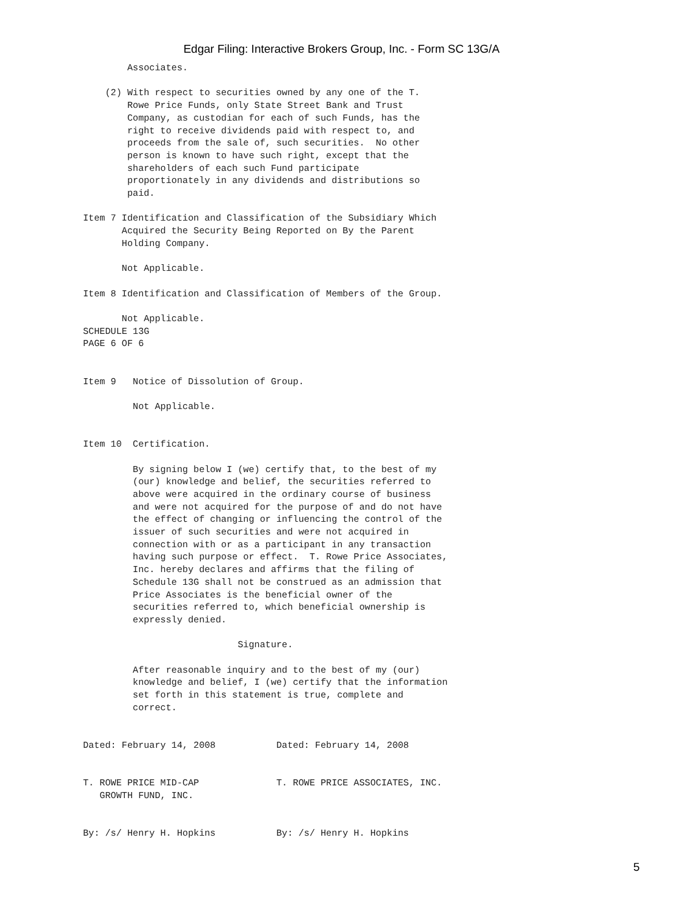Edgar Filing: Interactive Brokers Group, Inc. - Form SC 13G/A
        Associates.

    (2) With respect to securities owned by any one of the T.
        Rowe Price Funds, only State Street Bank and Trust
        Company, as custodian for each of such Funds, has the
        right to receive dividends paid with respect to, and
        proceeds from the sale of, such securities.  No other
        person is known to have such right, except that the
        shareholders of each such Fund participate
        proportionately in any dividends and distributions so
        paid.

Item 7 Identification and Classification of the Subsidiary Which
       Acquired the Security Being Reported on By the Parent
       Holding Company.

       Not Applicable.

Item 8 Identification and Classification of Members of the Group.

       Not Applicable.
SCHEDULE 13G
PAGE 6 OF 6


Item 9   Notice of Dissolution of Group.

         Not Applicable.


Item 10  Certification.

         By signing below I (we) certify that, to the best of my
         (our) knowledge and belief, the securities referred to
         above were acquired in the ordinary course of business
         and were not acquired for the purpose of and do not have
         the effect of changing or influencing the control of the
         issuer of such securities and were not acquired in
         connection with or as a participant in any transaction
         having such purpose or effect.  T. Rowe Price Associates,
         Inc. hereby declares and affirms that the filing of
         Schedule 13G shall not be construed as an admission that
         Price Associates is the beneficial owner of the
         securities referred to, which beneficial ownership is
         expressly denied.

                            Signature.

         After reasonable inquiry and to the best of my (our)
         knowledge and belief, I (we) certify that the information
         set forth in this statement is true, complete and
         correct.


Dated: February 14, 2008           Dated: February 14, 2008


T. ROWE PRICE MID-CAP              T. ROWE PRICE ASSOCIATES, INC.
   GROWTH FUND, INC.


By: /s/ Henry H. Hopkins           By: /s/ Henry H. Hopkins
5